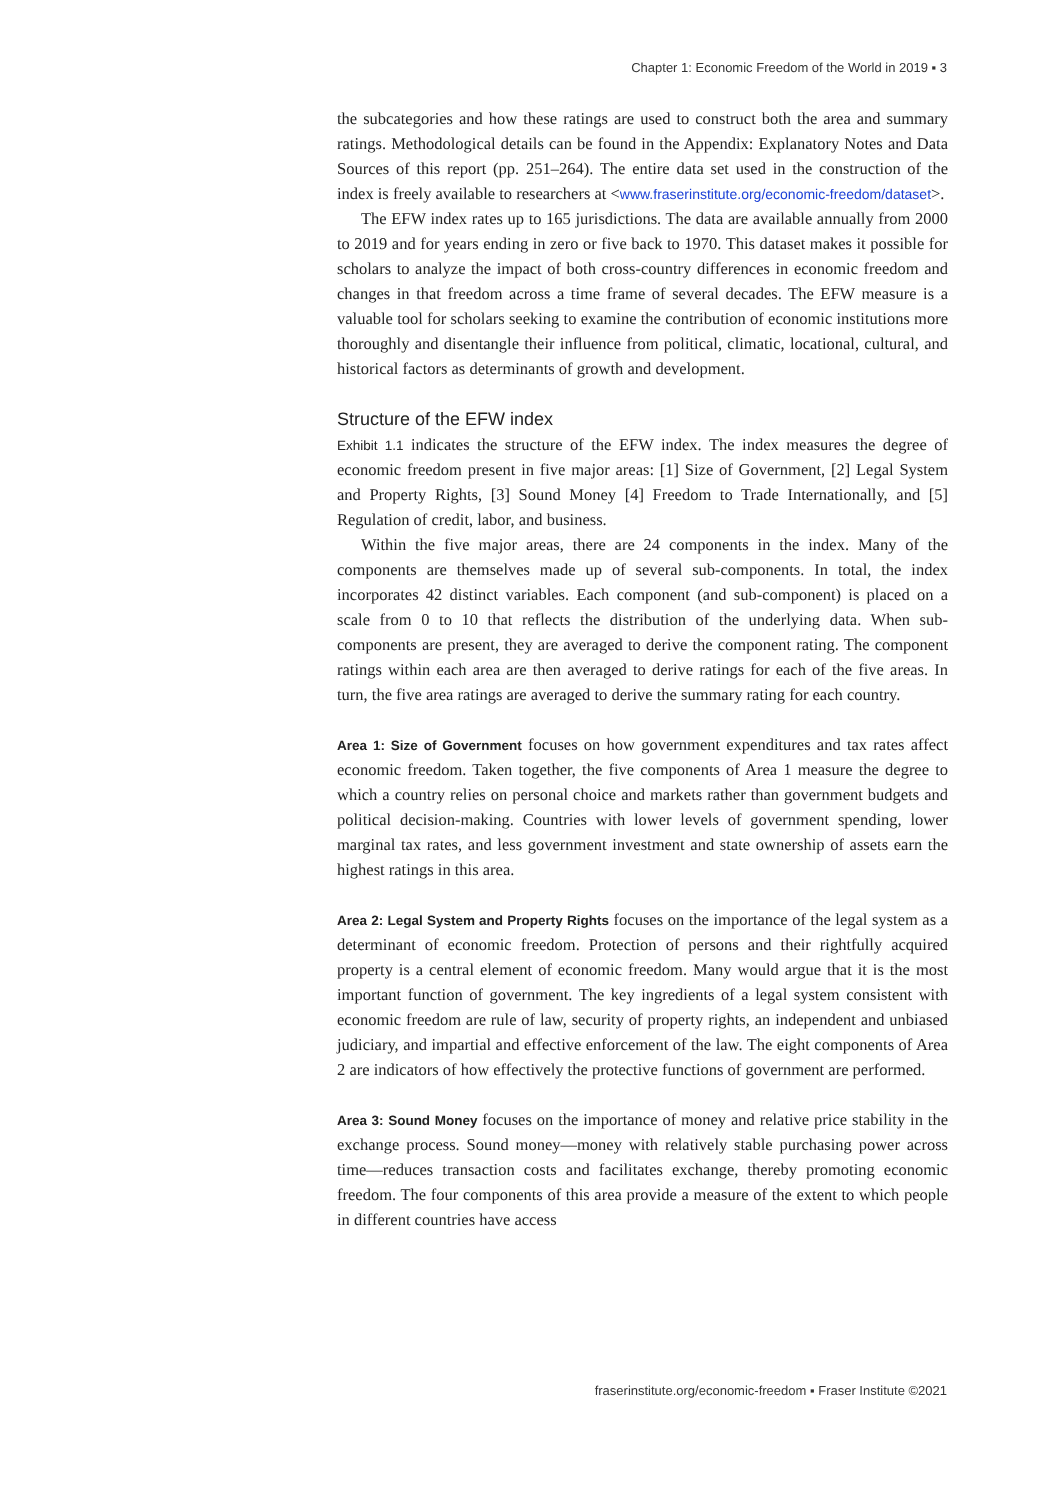Chapter 1: Economic Freedom of the World in 2019 ▪ 3
the subcategories and how these ratings are used to construct both the area and summary ratings. Methodological details can be found in the Appendix: Explanatory Notes and Data Sources of this report (pp. 251–264). The entire data set used in the construction of the index is freely available to researchers at <www.fraserinstitute.org/economic-freedom/dataset>.
The EFW index rates up to 165 jurisdictions. The data are available annually from 2000 to 2019 and for years ending in zero or five back to 1970. This dataset makes it possible for scholars to analyze the impact of both cross-country differences in economic freedom and changes in that freedom across a time frame of several decades. The EFW measure is a valuable tool for scholars seeking to examine the contribution of economic institutions more thoroughly and disentangle their influence from political, climatic, locational, cultural, and historical factors as determinants of growth and development.
Structure of the EFW index
Exhibit 1.1 indicates the structure of the EFW index. The index measures the degree of economic freedom present in five major areas: [1] Size of Government, [2] Legal System and Property Rights, [3] Sound Money [4] Freedom to Trade Internationally, and [5] Regulation of credit, labor, and business.
Within the five major areas, there are 24 components in the index. Many of the components are themselves made up of several sub-components. In total, the index incorporates 42 distinct variables. Each component (and sub-component) is placed on a scale from 0 to 10 that reflects the distribution of the underlying data. When sub-components are present, they are averaged to derive the component rating. The component ratings within each area are then averaged to derive ratings for each of the five areas. In turn, the five area ratings are averaged to derive the summary rating for each country.
Area 1: Size of Government focuses on how government expenditures and tax rates affect economic freedom. Taken together, the five components of Area 1 measure the degree to which a country relies on personal choice and markets rather than government budgets and political decision-making. Countries with lower levels of government spending, lower marginal tax rates, and less government investment and state ownership of assets earn the highest ratings in this area.
Area 2: Legal System and Property Rights focuses on the importance of the legal system as a determinant of economic freedom. Protection of persons and their rightfully acquired property is a central element of economic freedom. Many would argue that it is the most important function of government. The key ingredients of a legal system consistent with economic freedom are rule of law, security of property rights, an independent and unbiased judiciary, and impartial and effective enforcement of the law. The eight components of Area 2 are indicators of how effectively the protective functions of government are performed.
Area 3: Sound Money focuses on the importance of money and relative price stability in the exchange process. Sound money—money with relatively stable purchasing power across time—reduces transaction costs and facilitates exchange, thereby promoting economic freedom. The four components of this area provide a measure of the extent to which people in different countries have access
fraserinstitute.org/economic-freedom ▪ Fraser Institute ©2021